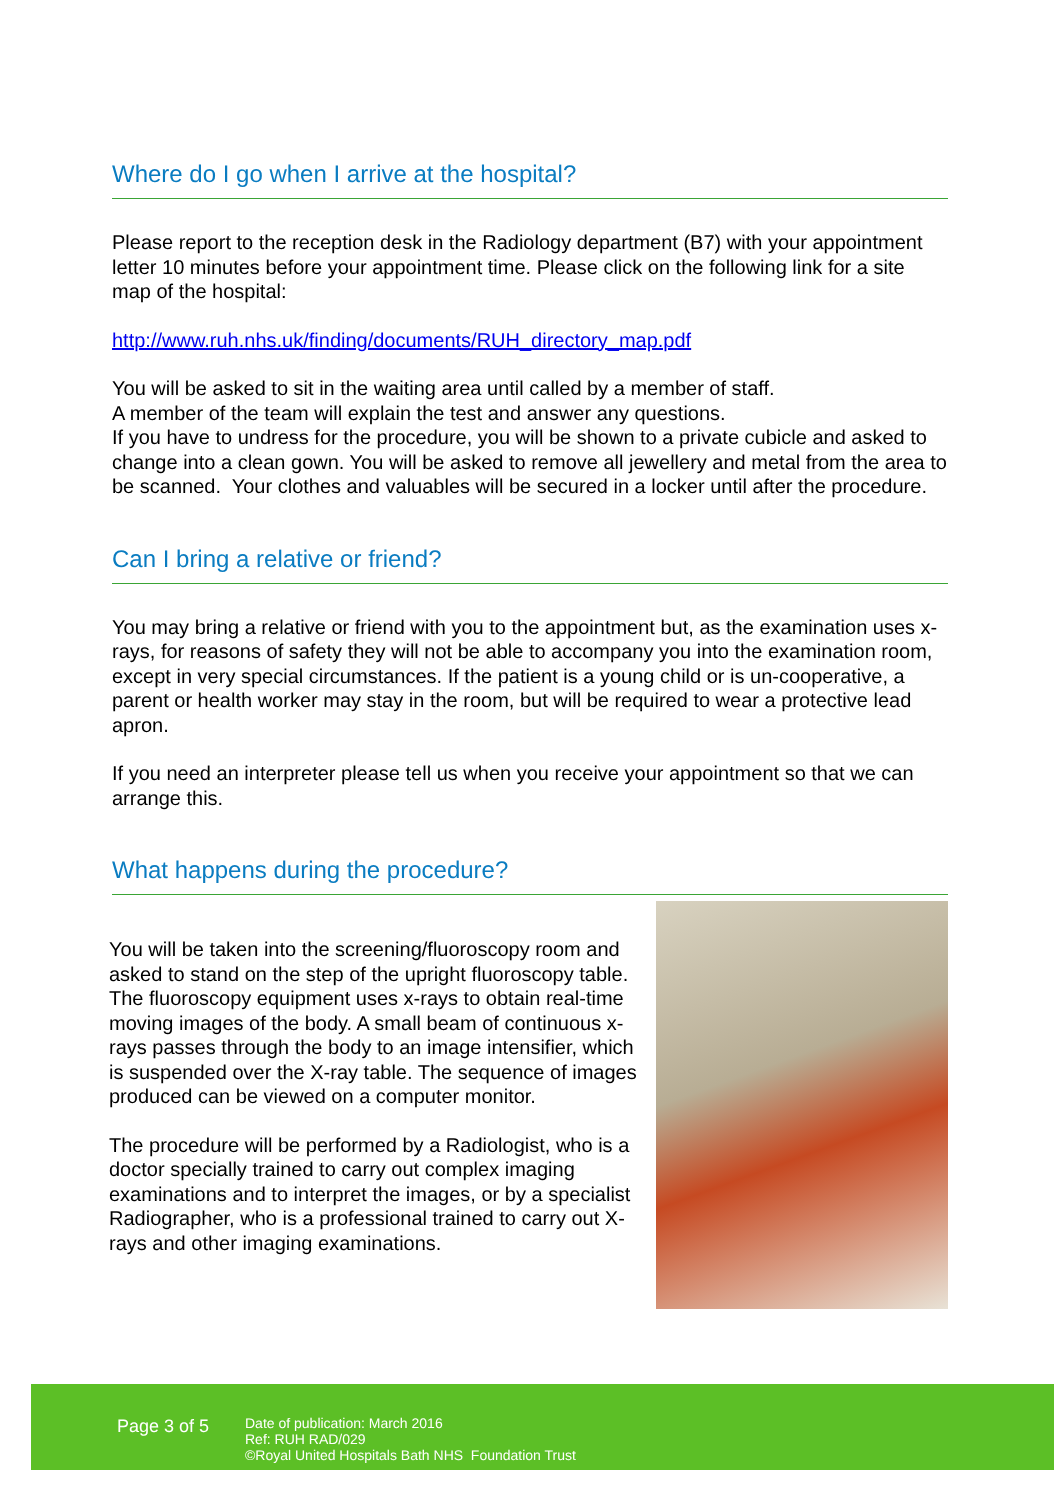Where do I go when I arrive at the hospital?
Please report to the reception desk in the Radiology department (B7) with your appointment letter 10 minutes before your appointment time. Please click on the following link for a site map of the hospital:
http://www.ruh.nhs.uk/finding/documents/RUH_directory_map.pdf
You will be asked to sit in the waiting area until called by a member of staff.
A member of the team will explain the test and answer any questions.
If you have to undress for the procedure, you will be shown to a private cubicle and asked to change into a clean gown. You will be asked to remove all jewellery and metal from the area to be scanned. Your clothes and valuables will be secured in a locker until after the procedure.
Can I bring a relative or friend?
You may bring a relative or friend with you to the appointment but, as the examination uses x-rays, for reasons of safety they will not be able to accompany you into the examination room, except in very special circumstances. If the patient is a young child or is un-cooperative, a parent or health worker may stay in the room, but will be required to wear a protective lead apron.
If you need an interpreter please tell us when you receive your appointment so that we can arrange this.
What happens during the procedure?
You will be taken into the screening/fluoroscopy room and asked to stand on the step of the upright fluoroscopy table. The fluoroscopy equipment uses x-rays to obtain real-time moving images of the body. A small beam of continuous x-rays passes through the body to an image intensifier, which is suspended over the X-ray table. The sequence of images produced can be viewed on a computer monitor.
The procedure will be performed by a Radiologist, who is a doctor specially trained to carry out complex imaging examinations and to interpret the images, or by a specialist Radiographer, who is a professional trained to carry out X-rays and other imaging examinations.
Page 3 of 5
Date of publication: March 2016
Ref: RUH RAD/029
©Royal United Hospitals Bath NHS Foundation Trust